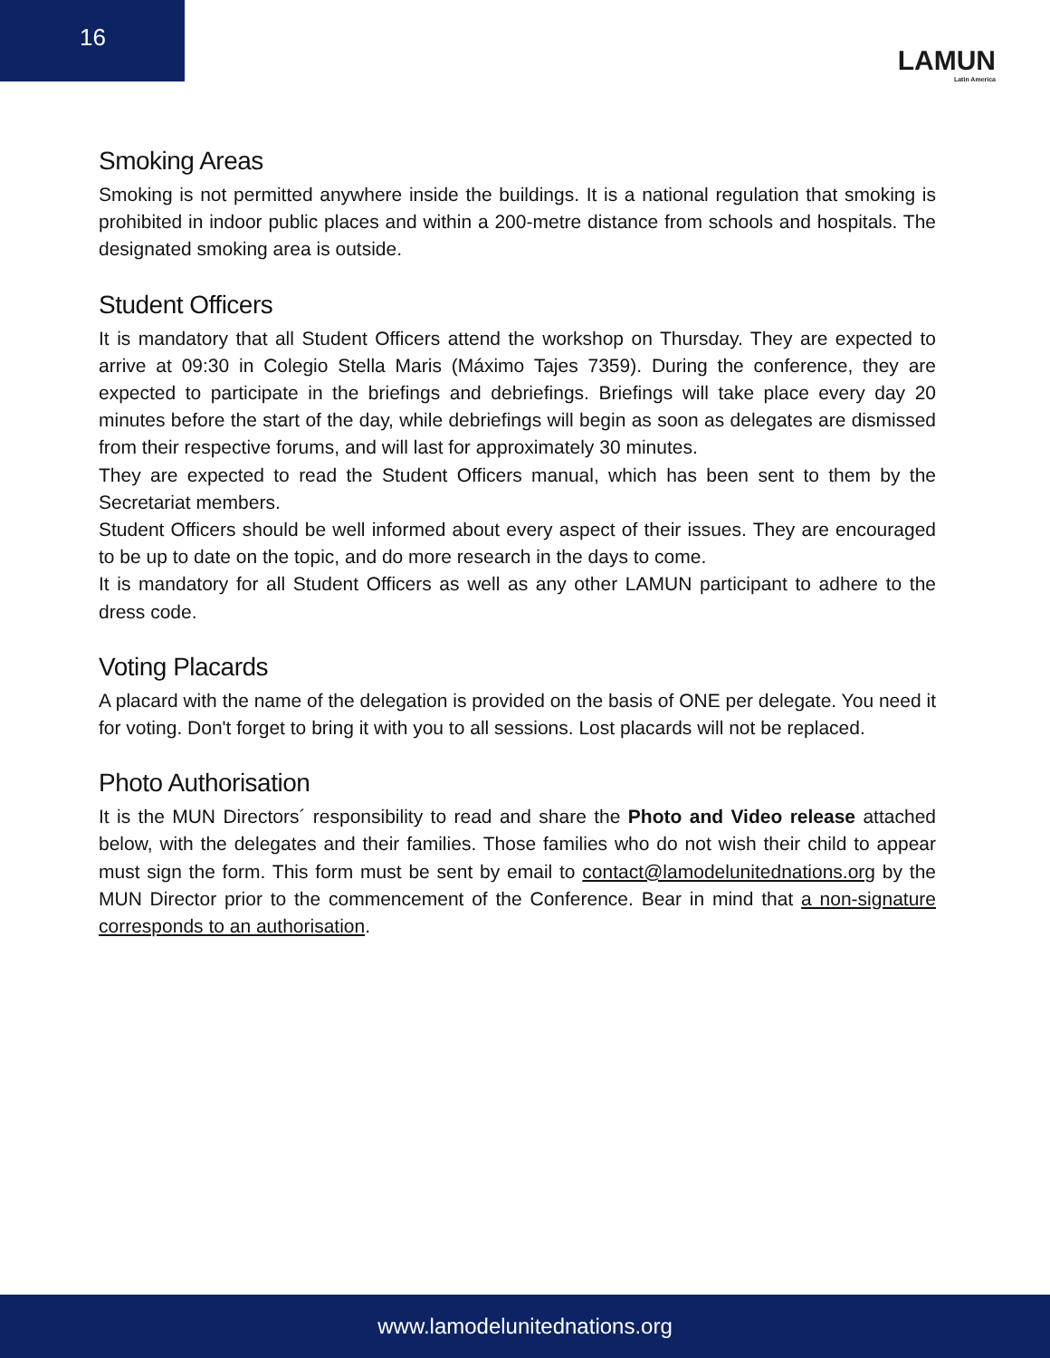16
LAMUN
Latin America
Smoking Areas
Smoking is not permitted anywhere inside the buildings. It is a national regulation that smoking is prohibited in indoor public places and within a 200-metre distance from schools and hospitals. The designated smoking area is outside.
Student Officers
It is mandatory that all Student Officers attend the workshop on Thursday. They are expected to arrive at 09:30 in Colegio Stella Maris (Máximo Tajes 7359). During the conference, they are expected to participate in the briefings and debriefings. Briefings will take place every day 20 minutes before the start of the day, while debriefings will begin as soon as delegates are dismissed from their respective forums, and will last for approximately 30 minutes.
They are expected to read the Student Officers manual, which has been sent to them by the Secretariat members.
Student Officers should be well informed about every aspect of their issues. They are encouraged to be up to date on the topic, and do more research in the days to come.
It is mandatory for all Student Officers as well as any other LAMUN participant to adhere to the dress code.
Voting Placards
A placard with the name of the delegation is provided on the basis of ONE per delegate. You need it for voting. Don't forget to bring it with you to all sessions. Lost placards will not be replaced.
Photo Authorisation
It is the MUN Directors´ responsibility to read and share the Photo and Video release attached below, with the delegates and their families. Those families who do not wish their child to appear must sign the form. This form must be sent by email to contact@lamodelunitednations.org by the MUN Director prior to the commencement of the Conference. Bear in mind that a non-signature corresponds to an authorisation.
www.lamodelunitednations.org